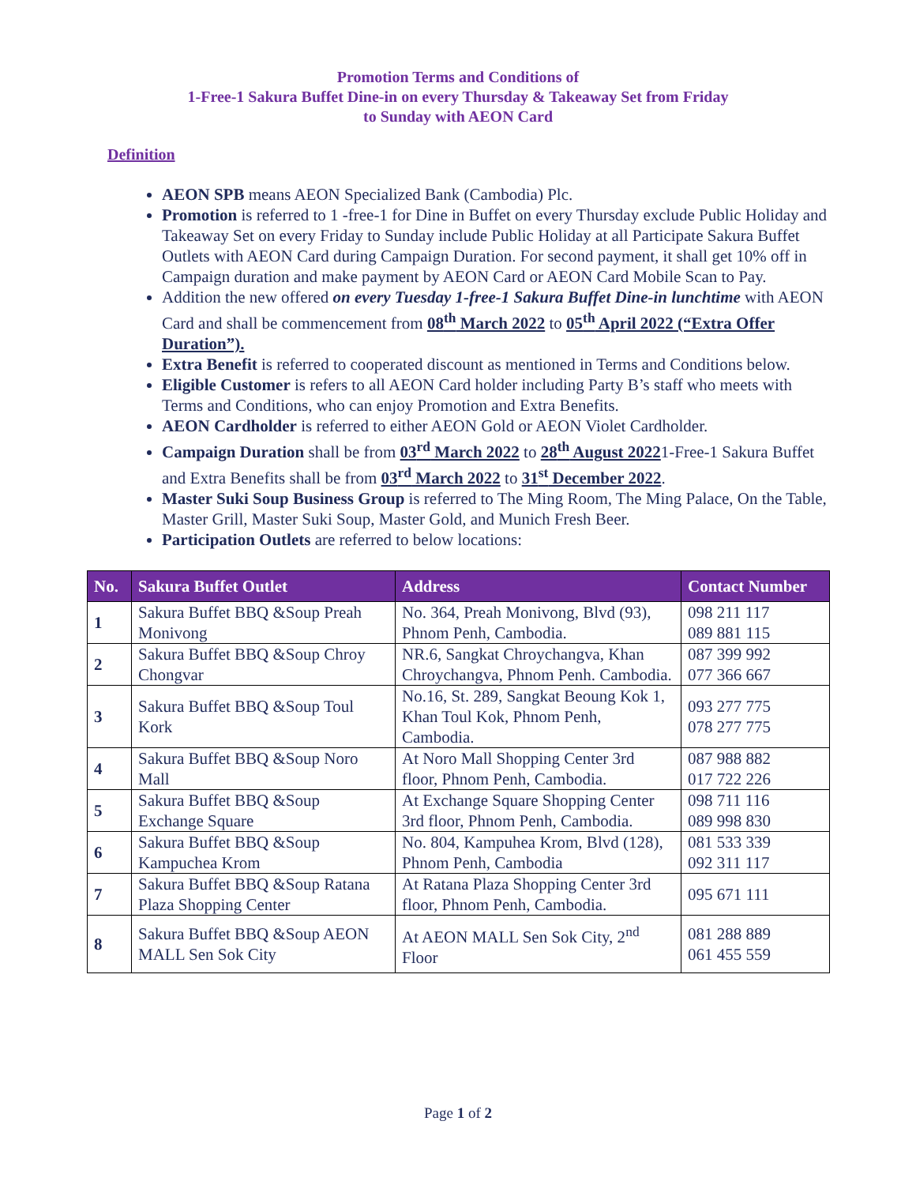Promotion Terms and Conditions of
1-Free-1 Sakura Buffet Dine-in on every Thursday & Takeaway Set from Friday
to Sunday with AEON Card
Definition
AEON SPB means AEON Specialized Bank (Cambodia) Plc.
Promotion is referred to 1 -free-1 for Dine in Buffet on every Thursday exclude Public Holiday and Takeaway Set on every Friday to Sunday include Public Holiday at all Participate Sakura Buffet Outlets with AEON Card during Campaign Duration. For second payment, it shall get 10% off in Campaign duration and make payment by AEON Card or AEON Card Mobile Scan to Pay.
Addition the new offered on every Tuesday 1-free-1 Sakura Buffet Dine-in lunchtime with AEON Card and shall be commencement from 08<sup>th</sup> March 2022 to 05<sup>th</sup> April 2022 (“Extra Offer Duration”).
Extra Benefit is referred to cooperated discount as mentioned in Terms and Conditions below.
Eligible Customer is refers to all AEON Card holder including Party B’s staff who meets with Terms and Conditions, who can enjoy Promotion and Extra Benefits.
AEON Cardholder is referred to either AEON Gold or AEON Violet Cardholder.
Campaign Duration shall be from 03<sup>rd</sup> March 2022 to 28<sup>th</sup> August 20221-Free-1 Sakura Buffet and Extra Benefits shall be from 03<sup>rd</sup> March 2022 to 31<sup>st</sup> December 2022.
Master Suki Soup Business Group is referred to The Ming Room, The Ming Palace, On the Table, Master Grill, Master Suki Soup, Master Gold, and Munich Fresh Beer.
Participation Outlets are referred to below locations:
| No. | Sakura Buffet Outlet | Address | Contact Number |
| --- | --- | --- | --- |
| 1 | Sakura Buffet BBQ &Soup Preah Monivong | No. 364, Preah Monivong, Blvd (93), Phnom Penh, Cambodia. | 098 211 117 089 881 115 |
| 2 | Sakura Buffet BBQ &Soup Chroy Chongvar | NR.6, Sangkat Chroychangva, Khan Chroychangva, Phnom Penh. Cambodia. | 087 399 992 077 366 667 |
| 3 | Sakura Buffet BBQ &Soup Toul Kork | No.16, St. 289, Sangkat Beoung Kok 1, Khan Toul Kok, Phnom Penh, Cambodia. | 093 277 775 078 277 775 |
| 4 | Sakura Buffet BBQ &Soup Noro Mall | At Noro Mall Shopping Center 3rd floor, Phnom Penh, Cambodia. | 087 988 882 017 722 226 |
| 5 | Sakura Buffet BBQ &Soup Exchange Square | At Exchange Square Shopping Center 3rd floor, Phnom Penh, Cambodia. | 098 711 116 089 998 830 |
| 6 | Sakura Buffet BBQ &Soup Kampuchea Krom | No. 804, Kampuhea Krom, Blvd (128), Phnom Penh, Cambodia | 081 533 339 092 311 117 |
| 7 | Sakura Buffet BBQ &Soup Ratana Plaza Shopping Center | At Ratana Plaza Shopping Center 3rd floor, Phnom Penh, Cambodia. | 095 671 111 |
| 8 | Sakura Buffet BBQ &Soup AEON MALL Sen Sok City | At AEON MALL Sen Sok City, 2<sup>nd</sup> Floor | 081 288 889 061 455 559 |
Page 1 of 2